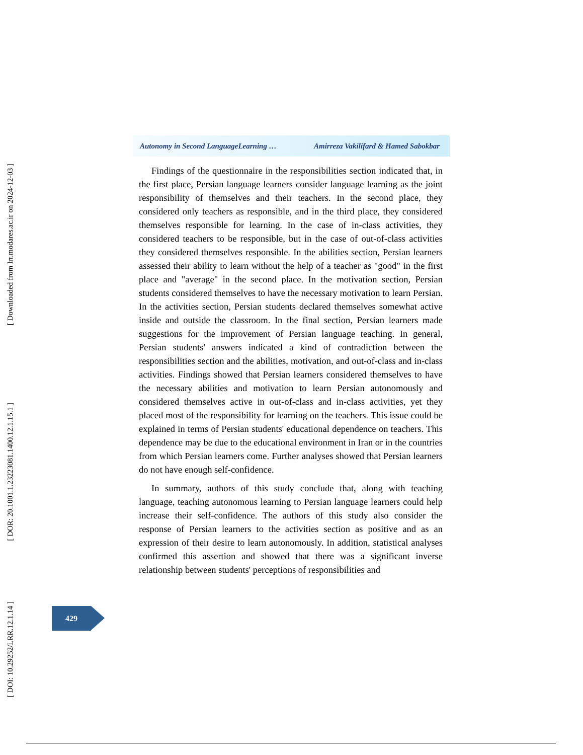[ Downloaded from lrr.modares.ac.ir on 2024-12-03 ]
[ DOR: 20.1001.1.23223081.1400.12.1.15.1 ]
[ DOI: 10.29252/LRR.12.1.14 ]
Autonomy in Second LanguageLearning … Amirreza Vakilifard & Hamed Sabokbar
Findings of the questionnaire in the responsibilities section indicated that, in the first place, Persian language learners consider language learning as the joint responsibility of themselves and their teachers. In the second place, they considered only teachers as responsible, and in the third place, they considered themselves responsible for learning. In the case of in-class activities, they considered teachers to be responsible, but in the case of out-of-class activities they considered themselves responsible. In the abilities section, Persian learners assessed their ability to learn without the help of a teacher as "good" in the first place and "average" in the second place. In the motivation section, Persian students considered themselves to have the necessary motivation to learn Persian. In the activities section, Persian students declared themselves somewhat active inside and outside the classroom. In the final section, Persian learners made suggestions for the improvement of Persian language teaching. In general, Persian students' answers indicated a kind of contradiction between the responsibilities section and the abilities, motivation, and out-of-class and in-class activities. Findings showed that Persian learners considered themselves to have the necessary abilities and motivation to learn Persian autonomously and considered themselves active in out-of-class and in-class activities, yet they placed most of the responsibility for learning on the teachers. This issue could be explained in terms of Persian students' educational dependence on teachers. This dependence may be due to the educational environment in Iran or in the countries from which Persian learners come. Further analyses showed that Persian learners do not have enough self-confidence.
In summary, authors of this study conclude that, along with teaching language, teaching autonomous learning to Persian language learners could help increase their self-confidence. The authors of this study also consider the response of Persian learners to the activities section as positive and as an expression of their desire to learn autonomously. In addition, statistical analyses confirmed this assertion and showed that there was a significant inverse relationship between students' perceptions of responsibilities and
429